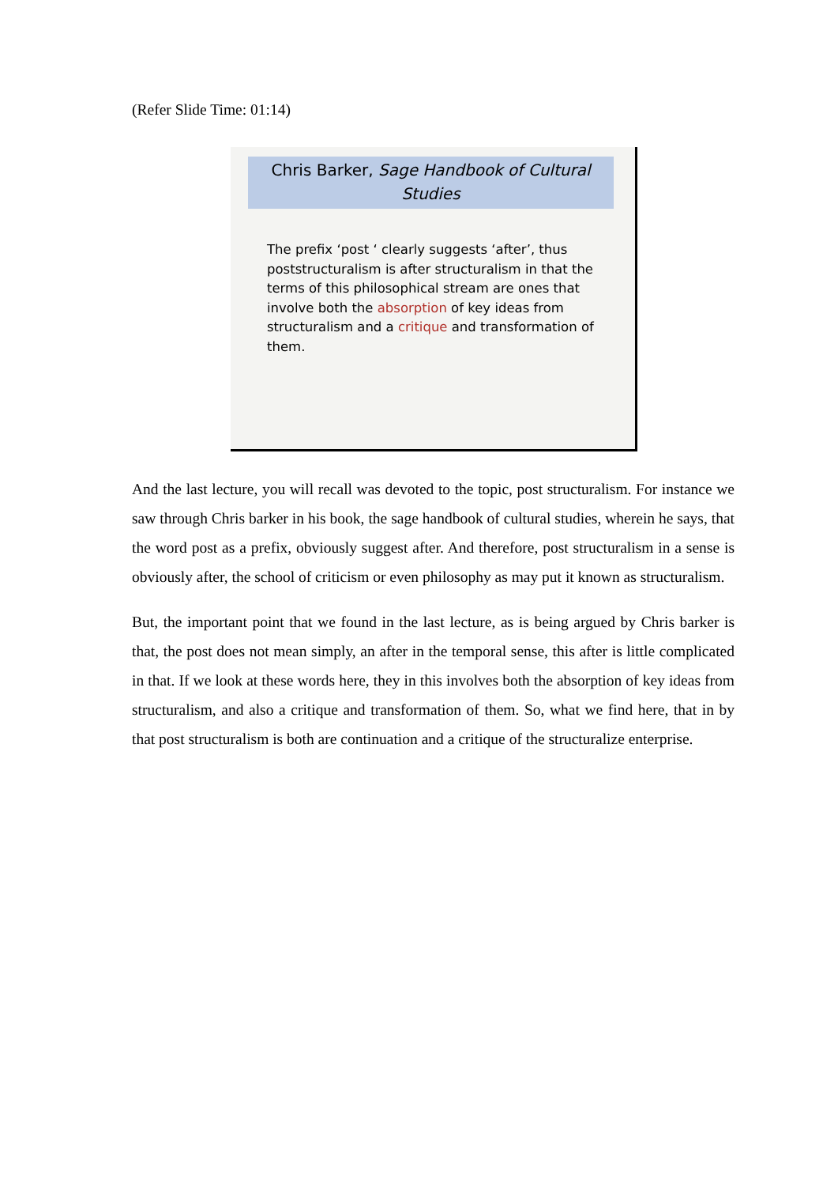(Refer Slide Time: 01:14)
Chris Barker, Sage Handbook of Cultural Studies
The prefix ‘post ‘ clearly suggests ‘after’, thus poststructuralism is after structuralism in that the terms of this philosophical stream are ones that involve both the absorption of key ideas from structuralism and a critique and transformation of them.
And the last lecture, you will recall was devoted to the topic, post structuralism. For instance we saw through Chris barker in his book, the sage handbook of cultural studies, wherein he says, that the word post as a prefix, obviously suggest after. And therefore, post structuralism in a sense is obviously after, the school of criticism or even philosophy as may put it known as structuralism.
But, the important point that we found in the last lecture, as is being argued by Chris barker is that, the post does not mean simply, an after in the temporal sense, this after is little complicated in that. If we look at these words here, they in this involves both the absorption of key ideas from structuralism, and also a critique and transformation of them. So, what we find here, that in by that post structuralism is both are continuation and a critique of the structuralize enterprise.